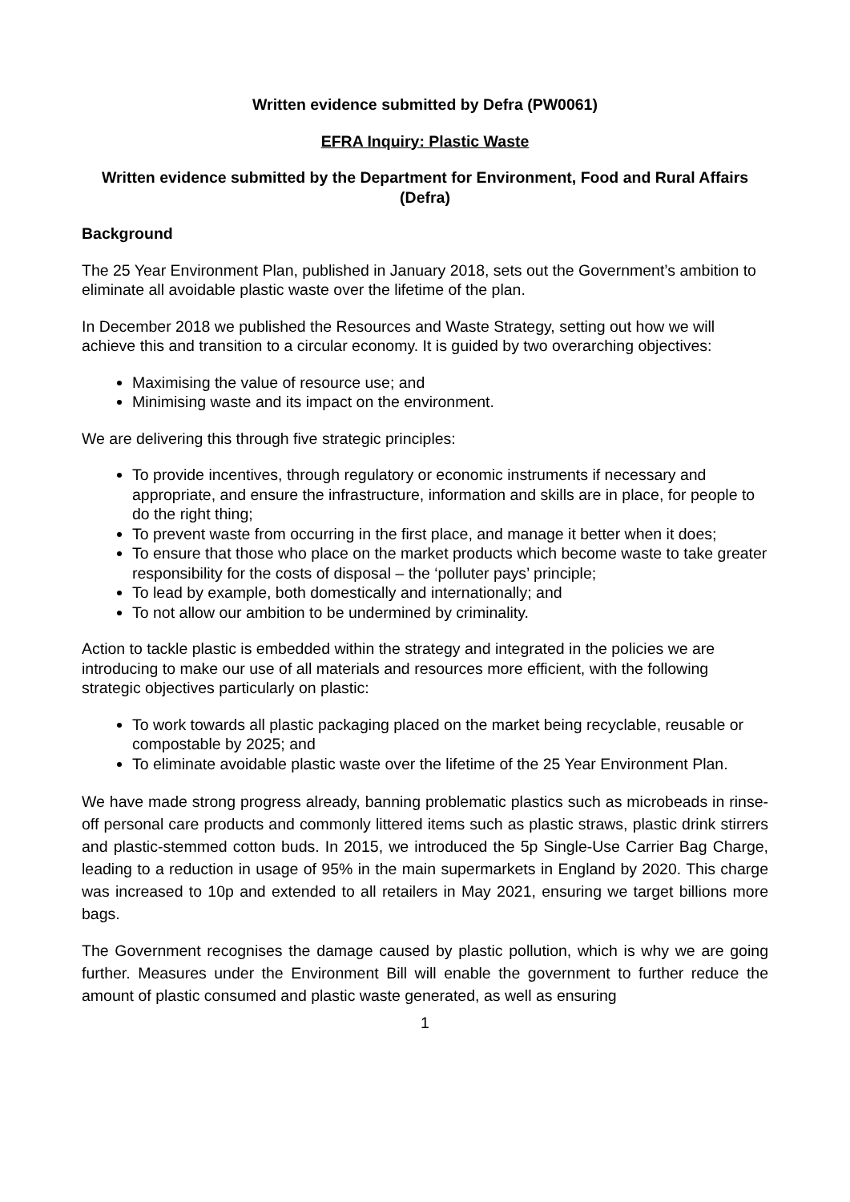Written evidence submitted by Defra (PW0061)
EFRA Inquiry: Plastic Waste
Written evidence submitted by the Department for Environment, Food and Rural Affairs (Defra)
Background
The 25 Year Environment Plan, published in January 2018, sets out the Government’s ambition to eliminate all avoidable plastic waste over the lifetime of the plan.
In December 2018 we published the Resources and Waste Strategy, setting out how we will achieve this and transition to a circular economy. It is guided by two overarching objectives:
Maximising the value of resource use; and
Minimising waste and its impact on the environment.
We are delivering this through five strategic principles:
To provide incentives, through regulatory or economic instruments if necessary and appropriate, and ensure the infrastructure, information and skills are in place, for people to do the right thing;
To prevent waste from occurring in the first place, and manage it better when it does;
To ensure that those who place on the market products which become waste to take greater responsibility for the costs of disposal – the ‘polluter pays’ principle;
To lead by example, both domestically and internationally; and
To not allow our ambition to be undermined by criminality.
Action to tackle plastic is embedded within the strategy and integrated in the policies we are introducing to make our use of all materials and resources more efficient, with the following strategic objectives particularly on plastic:
To work towards all plastic packaging placed on the market being recyclable, reusable or compostable by 2025; and
To eliminate avoidable plastic waste over the lifetime of the 25 Year Environment Plan.
We have made strong progress already, banning problematic plastics such as microbeads in rinse-off personal care products and commonly littered items such as plastic straws, plastic drink stirrers and plastic-stemmed cotton buds. In 2015, we introduced the 5p Single-Use Carrier Bag Charge, leading to a reduction in usage of 95% in the main supermarkets in England by 2020. This charge was increased to 10p and extended to all retailers in May 2021, ensuring we target billions more bags.
The Government recognises the damage caused by plastic pollution, which is why we are going further. Measures under the Environment Bill will enable the government to further reduce the amount of plastic consumed and plastic waste generated, as well as ensuring
1